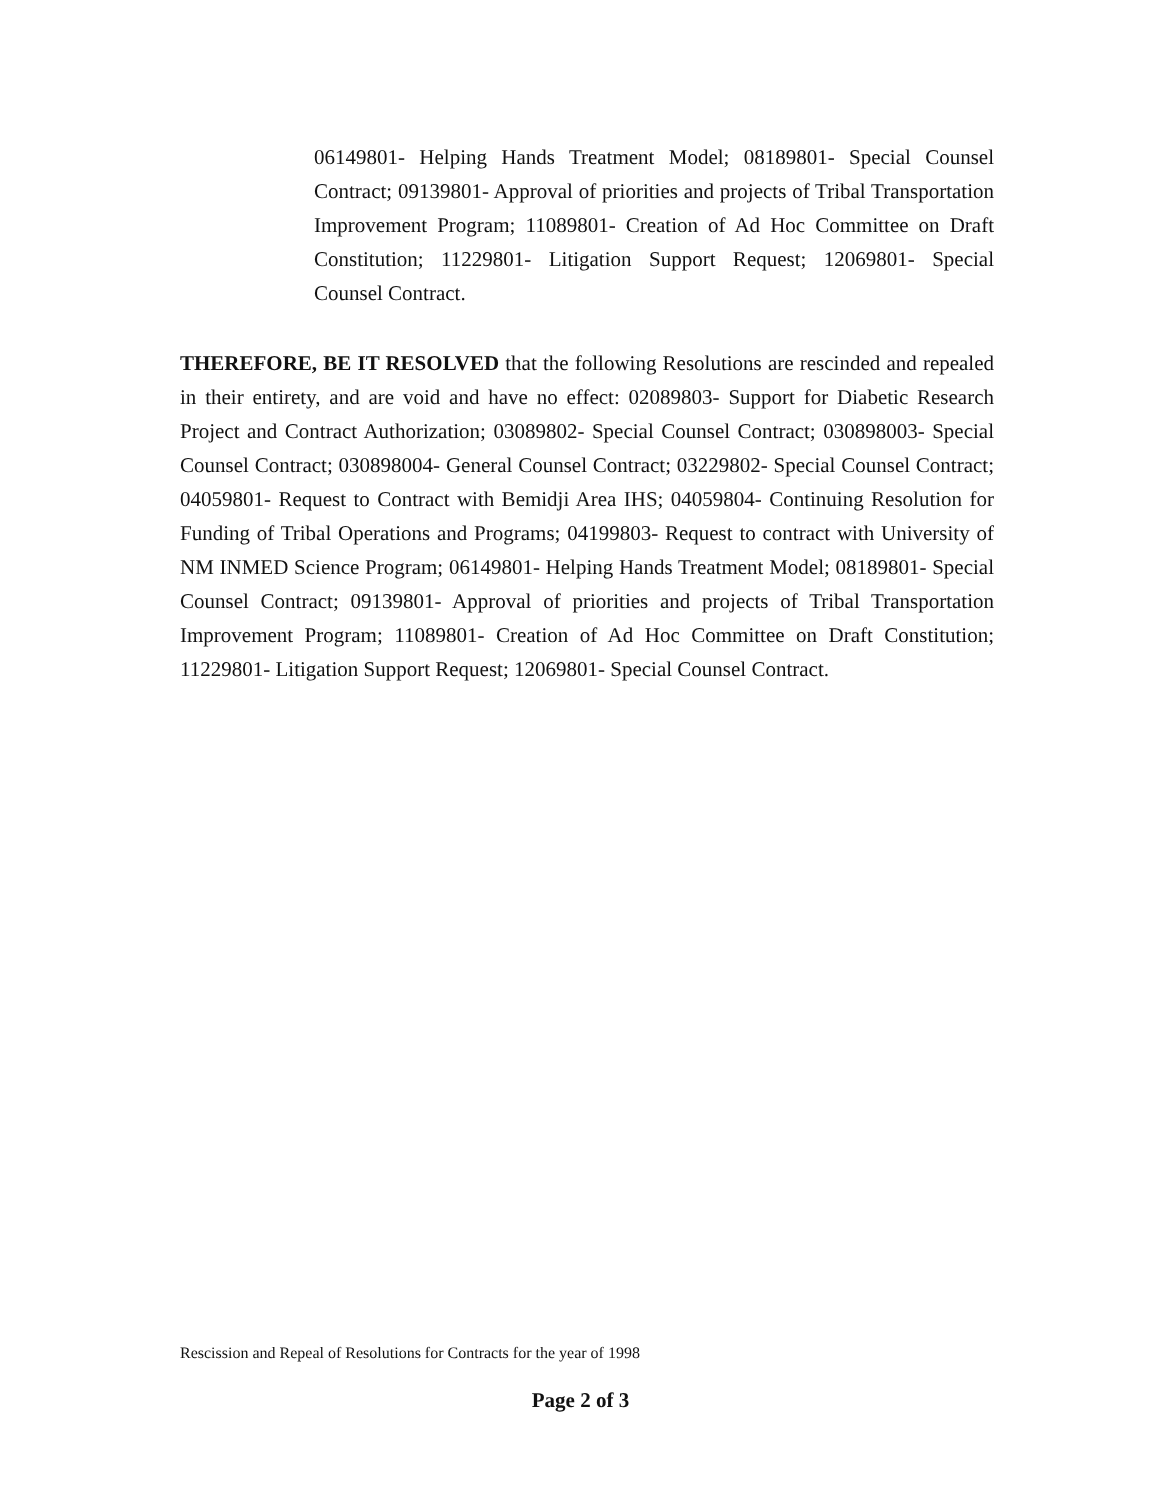06149801- Helping Hands Treatment Model; 08189801- Special Counsel Contract; 09139801- Approval of priorities and projects of Tribal Transportation Improvement Program; 11089801- Creation of Ad Hoc Committee on Draft Constitution; 11229801- Litigation Support Request; 12069801- Special Counsel Contract.
THEREFORE, BE IT RESOLVED that the following Resolutions are rescinded and repealed in their entirety, and are void and have no effect: 02089803- Support for Diabetic Research Project and Contract Authorization; 03089802- Special Counsel Contract; 030898003- Special Counsel Contract; 030898004- General Counsel Contract; 03229802- Special Counsel Contract; 04059801- Request to Contract with Bemidji Area IHS; 04059804- Continuing Resolution for Funding of Tribal Operations and Programs; 04199803- Request to contract with University of NM INMED Science Program; 06149801- Helping Hands Treatment Model; 08189801- Special Counsel Contract; 09139801- Approval of priorities and projects of Tribal Transportation Improvement Program; 11089801- Creation of Ad Hoc Committee on Draft Constitution; 11229801- Litigation Support Request; 12069801- Special Counsel Contract.
Rescission and Repeal of Resolutions for Contracts for the year of 1998
Page 2 of 3